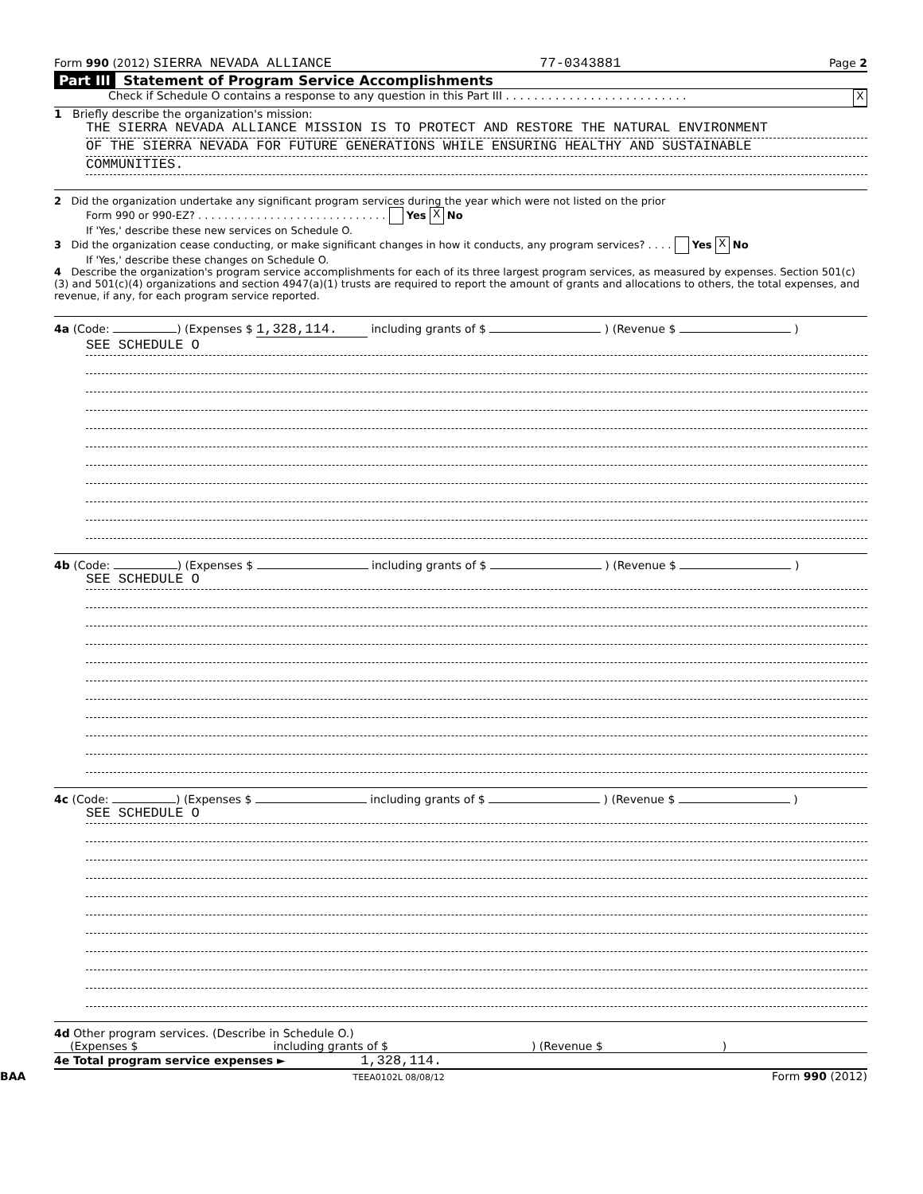Form 990 (2012) SIERRA NEVADA ALLIANCE 77-0343881 Page 2
Part III Statement of Program Service Accomplishments
Check if Schedule O contains a response to any question in this Part III . . . . . . . . . . . . . . . . . . . . . . . . . . X
1 Briefly describe the organization's mission:
THE SIERRA NEVADA ALLIANCE MISSION IS TO PROTECT AND RESTORE THE NATURAL ENVIRONMENT
OF THE SIERRA NEVADA FOR FUTURE GENERATIONS WHILE ENSURING HEALTHY AND SUSTAINABLE
COMMUNITIES.
2 Did the organization undertake any significant program services during the year which were not listed on the prior
Form 990 or 990-EZ? . . . . . . . . . . . . . . . . . . . . . . . . . . . . . Yes X No
If 'Yes,' describe these new services on Schedule O.
3 Did the organization cease conducting, or make significant changes in how it conducts, any program services? . . . . Yes X No
If 'Yes,' describe these changes on Schedule O.
4 Describe the organization's program service accomplishments for each of its three largest program services, as measured by expenses. Section 501(c)(3) and 501(c)(4) organizations and section 4947(a)(1) trusts are required to report the amount of grants and allocations to others, the total expenses, and revenue, if any, for each program service reported.
4a (Code: ) (Expenses $ 1,328,114. including grants of $ ) (Revenue $ )
SEE SCHEDULE O
4b (Code: ) (Expenses $ including grants of $ ) (Revenue $ )
SEE SCHEDULE O
4c (Code: ) (Expenses $ including grants of $ ) (Revenue $ )
SEE SCHEDULE O
4d Other program services. (Describe in Schedule O.)
(Expenses $ including grants of $) (Revenue $)
4e Total program service expenses ► 1,328,114.
BAA TEEA0102L 08/08/12 Form 990 (2012)